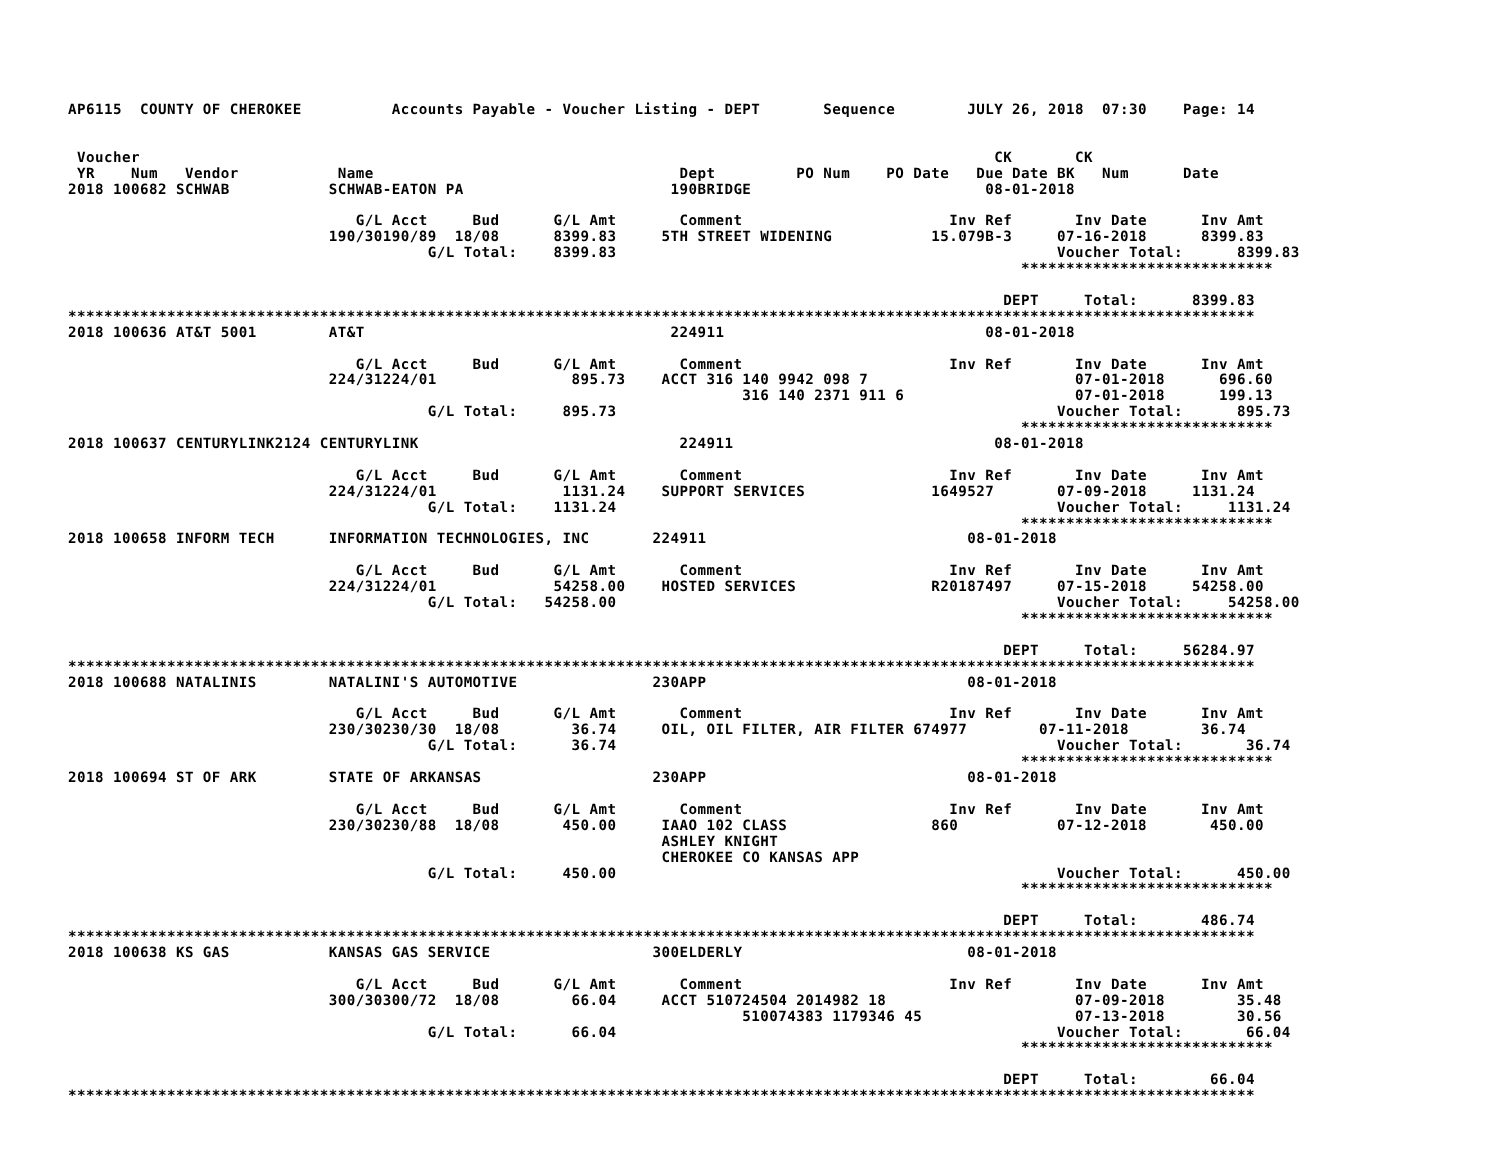AP6115  COUNTY OF CHEROKEE          Accounts Payable - Voucher Listing - DEPT       Sequence        JULY 26, 2018  07:30    Page: 14


 Voucher                                                                                               CK       CK
 YR    Num   Vendor           Name                                  Dept         PO Num    PO Date   Due Date BK   Num      Date
2018 100682 SCHWAB           SCHWAB-EATON PA                       190BRIDGE                          08-01-2018

                                G/L Acct     Bud      G/L Amt       Comment                       Inv Ref       Inv Date      Inv Amt
                             190/30190/89  18/08      8399.83     5TH STREET WIDENING           15.079B-3     07-16-2018      8399.83
                                        G/L Total:    8399.83                                                 Voucher Total:      8399.83
                                                                                                          ****************************

                                                                                                        DEPT     Total:      8399.83
************************************************************************************************************************************
2018 100636 AT&T 5001        AT&T                                  224911                             08-01-2018

                                G/L Acct     Bud      G/L Amt       Comment                       Inv Ref       Inv Date      Inv Amt
                             224/31224/01               895.73    ACCT 316 140 9942 098 7                       07-01-2018      696.60
                                                                           316 140 2371 911 6                   07-01-2018      199.13
                                        G/L Total:     895.73                                                 Voucher Total:      895.73
                                                                                                          ****************************
2018 100637 CENTURYLINK2124 CENTURYLINK                             224911                             08-01-2018

                                G/L Acct     Bud      G/L Amt       Comment                       Inv Ref       Inv Date      Inv Amt
                             224/31224/01              1131.24    SUPPORT SERVICES              1649527       07-09-2018     1131.24
                                        G/L Total:    1131.24                                                 Voucher Total:     1131.24
                                                                                                          ****************************
2018 100658 INFORM TECH      INFORMATION TECHNOLOGIES, INC       224911                             08-01-2018

                                G/L Acct     Bud      G/L Amt       Comment                       Inv Ref       Inv Date      Inv Amt
                             224/31224/01             54258.00    HOSTED SERVICES               R20187497     07-15-2018     54258.00
                                        G/L Total:   54258.00                                                 Voucher Total:     54258.00
                                                                                                          ****************************

                                                                                                        DEPT     Total:     56284.97
************************************************************************************************************************************
2018 100688 NATALINIS        NATALINI'S AUTOMOTIVE               230APP                             08-01-2018

                                G/L Acct     Bud      G/L Amt       Comment                       Inv Ref       Inv Date      Inv Amt
                             230/30230/30  18/08        36.74     OIL, OIL FILTER, AIR FILTER 674977        07-11-2018        36.74
                                        G/L Total:      36.74                                                 Voucher Total:       36.74
                                                                                                          ****************************
2018 100694 ST OF ARK        STATE OF ARKANSAS                   230APP                             08-01-2018

                                G/L Acct     Bud      G/L Amt       Comment                       Inv Ref       Inv Date      Inv Amt
                             230/30230/88  18/08       450.00     IAAO 102 CLASS                860           07-12-2018       450.00
                                                                  ASHLEY KNIGHT
                                                                  CHEROKEE CO KANSAS APP
                                        G/L Total:     450.00                                                 Voucher Total:      450.00
                                                                                                          ****************************

                                                                                                        DEPT     Total:       486.74
************************************************************************************************************************************
2018 100638 KS GAS           KANSAS GAS SERVICE                  300ELDERLY                         08-01-2018

                                G/L Acct     Bud      G/L Amt       Comment                       Inv Ref       Inv Date      Inv Amt
                             300/30300/72  18/08        66.04     ACCT 510724504 2014982 18                     07-09-2018        35.48
                                                                           510074383 1179346 45                 07-13-2018        30.56
                                        G/L Total:      66.04                                                 Voucher Total:       66.04
                                                                                                          ****************************

                                                                                                        DEPT     Total:        66.04
************************************************************************************************************************************